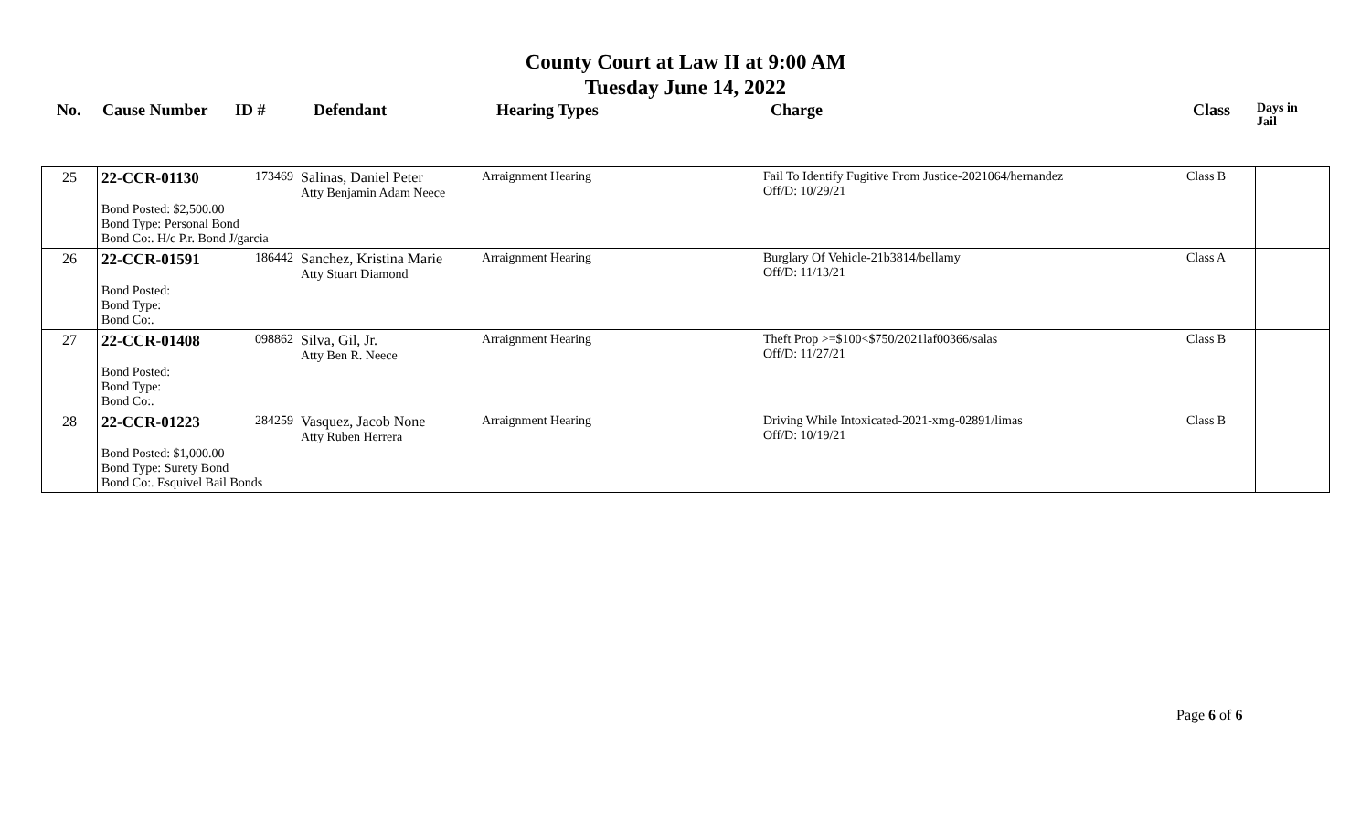County Court at Law II at 9:00 AM
Tuesday June 14, 2022
No. Cause Number ID # Defendant Hearing Types Charge Class
Days in
Jail
| 25 | 22-CCR-01130 173469 Bond Posted: $2,500.00 Bond Type: Personal Bond Bond Co:. H/c P.r. Bond J/garcia | Salinas, Daniel Peter Atty Benjamin Adam Neece | Arraignment Hearing | Fail To Identify Fugitive From Justice-2021064/hernandez Off/D: 10/29/21 | Class B | |
| 26 | 22-CCR-01591 186442 Bond Posted: Bond Type: Bond Co:. | Sanchez, Kristina Marie Atty Stuart Diamond | Arraignment Hearing | Burglary Of Vehicle-21b3814/bellamy Off/D: 11/13/21 | Class A | |
| 27 | 22-CCR-01408 098862 Bond Posted: Bond Type: Bond Co:. | Silva, Gil, Jr. Atty Ben R. Neece | Arraignment Hearing | Theft Prop >=$100<$750/2021laf00366/salas Off/D: 11/27/21 | Class B | |
| 28 | 22-CCR-01223 284259 Bond Posted: $1,000.00 Bond Type: Surety Bond Bond Co:. Esquivel Bail Bonds | Vasquez, Jacob None Atty Ruben Herrera | Arraignment Hearing | Driving While Intoxicated-2021-xmg-02891/limas Off/D: 10/19/21 | Class B | |
Page 6 of 6